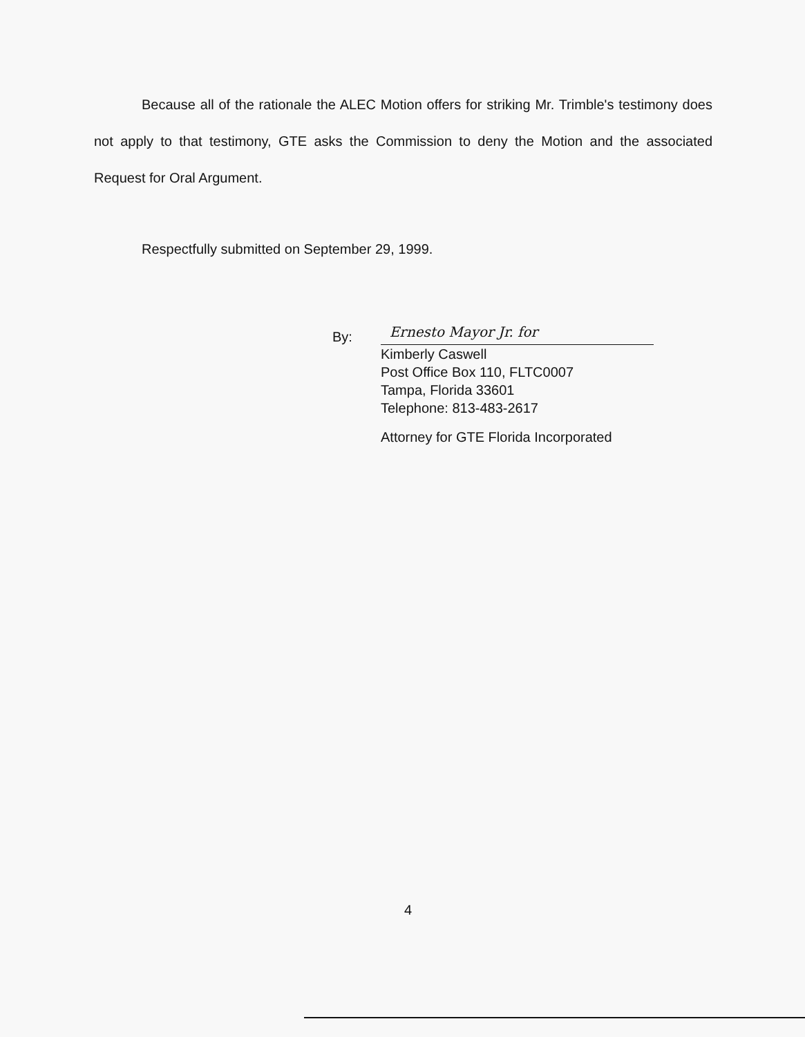Because all of the rationale the ALEC Motion offers for striking Mr. Trimble's testimony does not apply to that testimony, GTE asks the Commission to deny the Motion and the associated Request for Oral Argument.
Respectfully submitted on September 29, 1999.
By:
Ernesto Mayor Jr. for
Kimberly Caswell
Post Office Box 110, FLTC0007
Tampa, Florida 33601
Telephone: 813-483-2617
Attorney for GTE Florida Incorporated
4